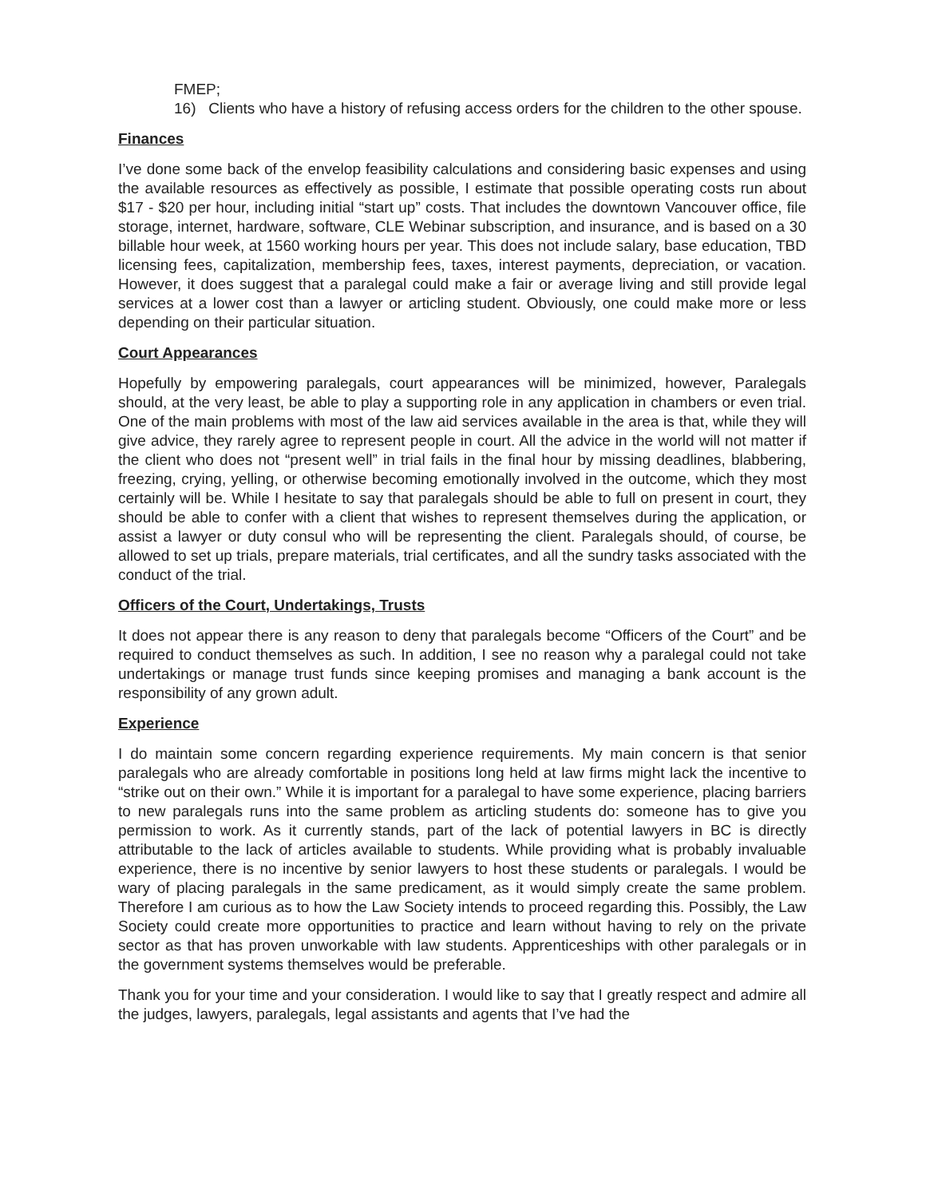FMEP;
16) Clients who have a history of refusing access orders for the children to the other spouse.
Finances
I’ve done some back of the envelop feasibility calculations and considering basic expenses and using the available resources as effectively as possible, I estimate that possible operating costs run about $17 - $20 per hour, including initial “start up” costs. That includes the downtown Vancouver office, file storage, internet, hardware, software, CLE Webinar subscription, and insurance, and is based on a 30 billable hour week, at 1560 working hours per year. This does not include salary, base education, TBD licensing fees, capitalization, membership fees, taxes, interest payments, depreciation, or vacation. However, it does suggest that a paralegal could make a fair or average living and still provide legal services at a lower cost than a lawyer or articling student. Obviously, one could make more or less depending on their particular situation.
Court Appearances
Hopefully by empowering paralegals, court appearances will be minimized, however, Paralegals should, at the very least, be able to play a supporting role in any application in chambers or even trial. One of the main problems with most of the law aid services available in the area is that, while they will give advice, they rarely agree to represent people in court. All the advice in the world will not matter if the client who does not “present well” in trial fails in the final hour by missing deadlines, blabbering, freezing, crying, yelling, or otherwise becoming emotionally involved in the outcome, which they most certainly will be. While I hesitate to say that paralegals should be able to full on present in court, they should be able to confer with a client that wishes to represent themselves during the application, or assist a lawyer or duty consul who will be representing the client. Paralegals should, of course, be allowed to set up trials, prepare materials, trial certificates, and all the sundry tasks associated with the conduct of the trial.
Officers of the Court, Undertakings, Trusts
It does not appear there is any reason to deny that paralegals become “Officers of the Court” and be required to conduct themselves as such. In addition, I see no reason why a paralegal could not take undertakings or manage trust funds since keeping promises and managing a bank account is the responsibility of any grown adult.
Experience
I do maintain some concern regarding experience requirements. My main concern is that senior paralegals who are already comfortable in positions long held at law firms might lack the incentive to “strike out on their own.” While it is important for a paralegal to have some experience, placing barriers to new paralegals runs into the same problem as articling students do: someone has to give you permission to work. As it currently stands, part of the lack of potential lawyers in BC is directly attributable to the lack of articles available to students. While providing what is probably invaluable experience, there is no incentive by senior lawyers to host these students or paralegals. I would be wary of placing paralegals in the same predicament, as it would simply create the same problem. Therefore I am curious as to how the Law Society intends to proceed regarding this. Possibly, the Law Society could create more opportunities to practice and learn without having to rely on the private sector as that has proven unworkable with law students. Apprenticeships with other paralegals or in the government systems themselves would be preferable.
Thank you for your time and your consideration. I would like to say that I greatly respect and admire all the judges, lawyers, paralegals, legal assistants and agents that I’ve had the